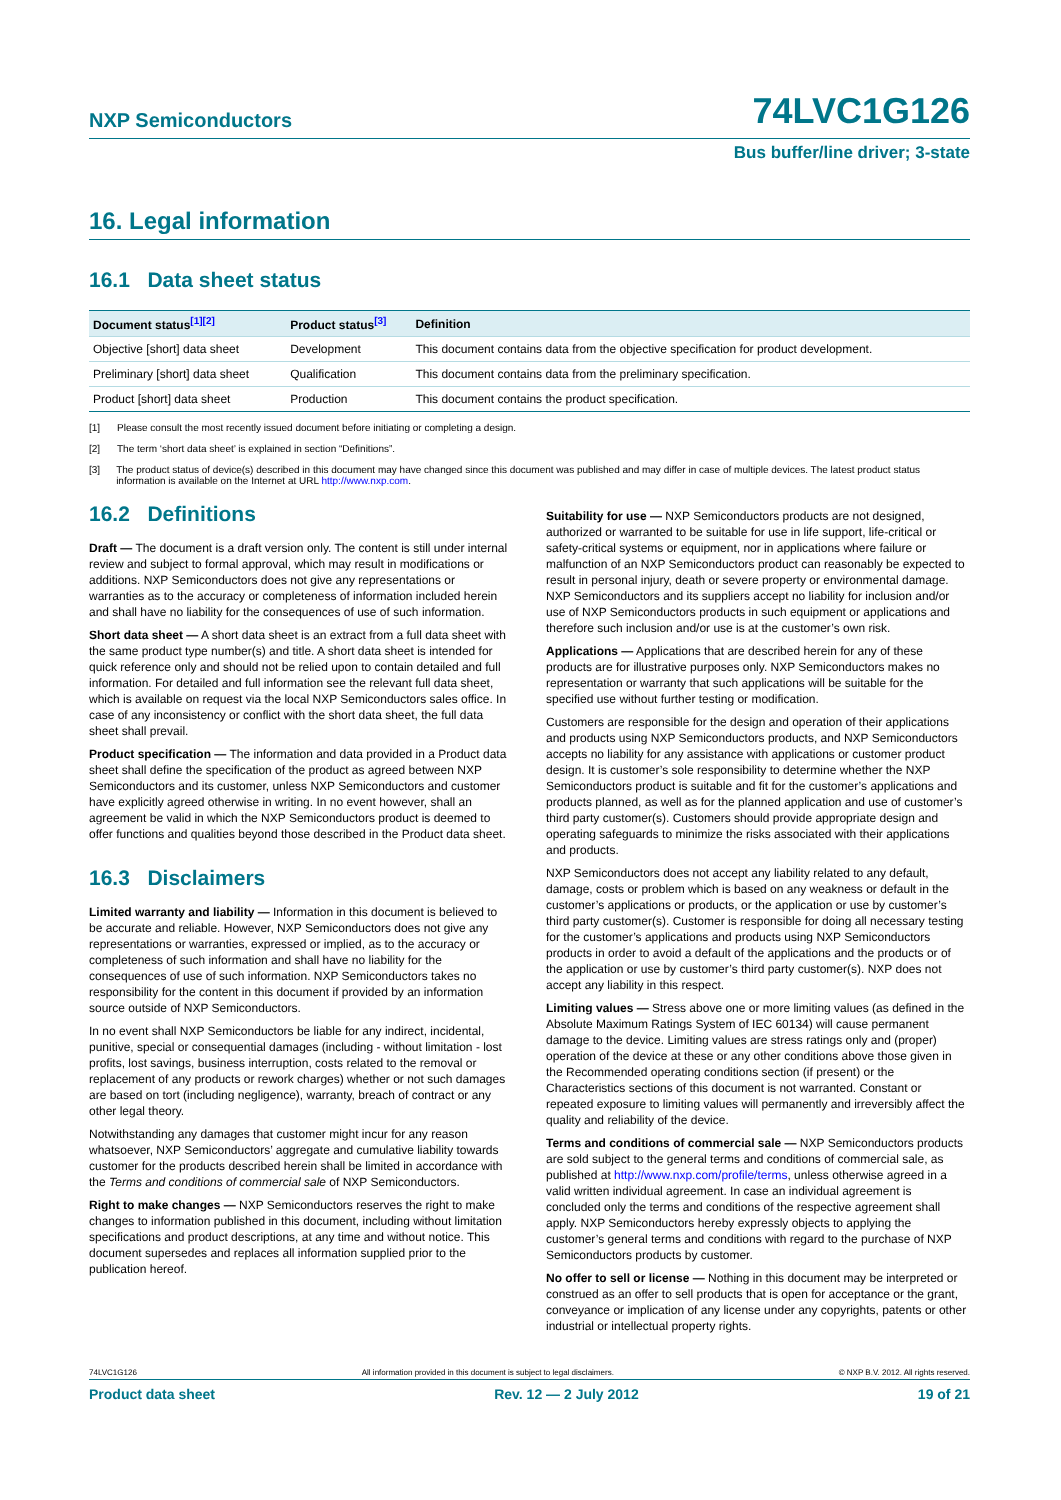NXP Semiconductors 74LVC1G126
Bus buffer/line driver; 3-state
16. Legal information
16.1 Data sheet status
| Document status<sup>[1][2]</sup> | Product status<sup>[3]</sup> | Definition |
| --- | --- | --- |
| Objective [short] data sheet | Development | This document contains data from the objective specification for product development. |
| Preliminary [short] data sheet | Qualification | This document contains data from the preliminary specification. |
| Product [short] data sheet | Production | This document contains the product specification. |
[1] Please consult the most recently issued document before initiating or completing a design.
[2] The term ‘short data sheet’ is explained in section “Definitions”.
[3] The product status of device(s) described in this document may have changed since this document was published and may differ in case of multiple devices. The latest product status information is available on the Internet at URL http://www.nxp.com.
16.2 Definitions
Draft — The document is a draft version only. The content is still under internal review and subject to formal approval, which may result in modifications or additions. NXP Semiconductors does not give any representations or warranties as to the accuracy or completeness of information included herein and shall have no liability for the consequences of use of such information.
Short data sheet — A short data sheet is an extract from a full data sheet with the same product type number(s) and title. A short data sheet is intended for quick reference only and should not be relied upon to contain detailed and full information. For detailed and full information see the relevant full data sheet, which is available on request via the local NXP Semiconductors sales office. In case of any inconsistency or conflict with the short data sheet, the full data sheet shall prevail.
Product specification — The information and data provided in a Product data sheet shall define the specification of the product as agreed between NXP Semiconductors and its customer, unless NXP Semiconductors and customer have explicitly agreed otherwise in writing. In no event however, shall an agreement be valid in which the NXP Semiconductors product is deemed to offer functions and qualities beyond those described in the Product data sheet.
16.3 Disclaimers
Limited warranty and liability — Information in this document is believed to be accurate and reliable. However, NXP Semiconductors does not give any representations or warranties, expressed or implied, as to the accuracy or completeness of such information and shall have no liability for the consequences of use of such information. NXP Semiconductors takes no responsibility for the content in this document if provided by an information source outside of NXP Semiconductors.
In no event shall NXP Semiconductors be liable for any indirect, incidental, punitive, special or consequential damages (including - without limitation - lost profits, lost savings, business interruption, costs related to the removal or replacement of any products or rework charges) whether or not such damages are based on tort (including negligence), warranty, breach of contract or any other legal theory.
Notwithstanding any damages that customer might incur for any reason whatsoever, NXP Semiconductors’ aggregate and cumulative liability towards customer for the products described herein shall be limited in accordance with the Terms and conditions of commercial sale of NXP Semiconductors.
Right to make changes — NXP Semiconductors reserves the right to make changes to information published in this document, including without limitation specifications and product descriptions, at any time and without notice. This document supersedes and replaces all information supplied prior to the publication hereof.
Suitability for use — NXP Semiconductors products are not designed, authorized or warranted to be suitable for use in life support, life-critical or safety-critical systems or equipment, nor in applications where failure or malfunction of an NXP Semiconductors product can reasonably be expected to result in personal injury, death or severe property or environmental damage. NXP Semiconductors and its suppliers accept no liability for inclusion and/or use of NXP Semiconductors products in such equipment or applications and therefore such inclusion and/or use is at the customer’s own risk.
Applications — Applications that are described herein for any of these products are for illustrative purposes only. NXP Semiconductors makes no representation or warranty that such applications will be suitable for the specified use without further testing or modification.
Customers are responsible for the design and operation of their applications and products using NXP Semiconductors products, and NXP Semiconductors accepts no liability for any assistance with applications or customer product design. It is customer’s sole responsibility to determine whether the NXP Semiconductors product is suitable and fit for the customer’s applications and products planned, as well as for the planned application and use of customer’s third party customer(s). Customers should provide appropriate design and operating safeguards to minimize the risks associated with their applications and products.
NXP Semiconductors does not accept any liability related to any default, damage, costs or problem which is based on any weakness or default in the customer’s applications or products, or the application or use by customer’s third party customer(s). Customer is responsible for doing all necessary testing for the customer’s applications and products using NXP Semiconductors products in order to avoid a default of the applications and the products or of the application or use by customer’s third party customer(s). NXP does not accept any liability in this respect.
Limiting values — Stress above one or more limiting values (as defined in the Absolute Maximum Ratings System of IEC 60134) will cause permanent damage to the device. Limiting values are stress ratings only and (proper) operation of the device at these or any other conditions above those given in the Recommended operating conditions section (if present) or the Characteristics sections of this document is not warranted. Constant or repeated exposure to limiting values will permanently and irreversibly affect the quality and reliability of the device.
Terms and conditions of commercial sale — NXP Semiconductors products are sold subject to the general terms and conditions of commercial sale, as published at http://www.nxp.com/profile/terms, unless otherwise agreed in a valid written individual agreement. In case an individual agreement is concluded only the terms and conditions of the respective agreement shall apply. NXP Semiconductors hereby expressly objects to applying the customer’s general terms and conditions with regard to the purchase of NXP Semiconductors products by customer.
No offer to sell or license — Nothing in this document may be interpreted or construed as an offer to sell products that is open for acceptance or the grant, conveyance or implication of any license under any copyrights, patents or other industrial or intellectual property rights.
74LVC1G126 All information provided in this document is subject to legal disclaimers. © NXP B.V. 2012. All rights reserved.
Product data sheet Rev. 12 — 2 July 2012 19 of 21